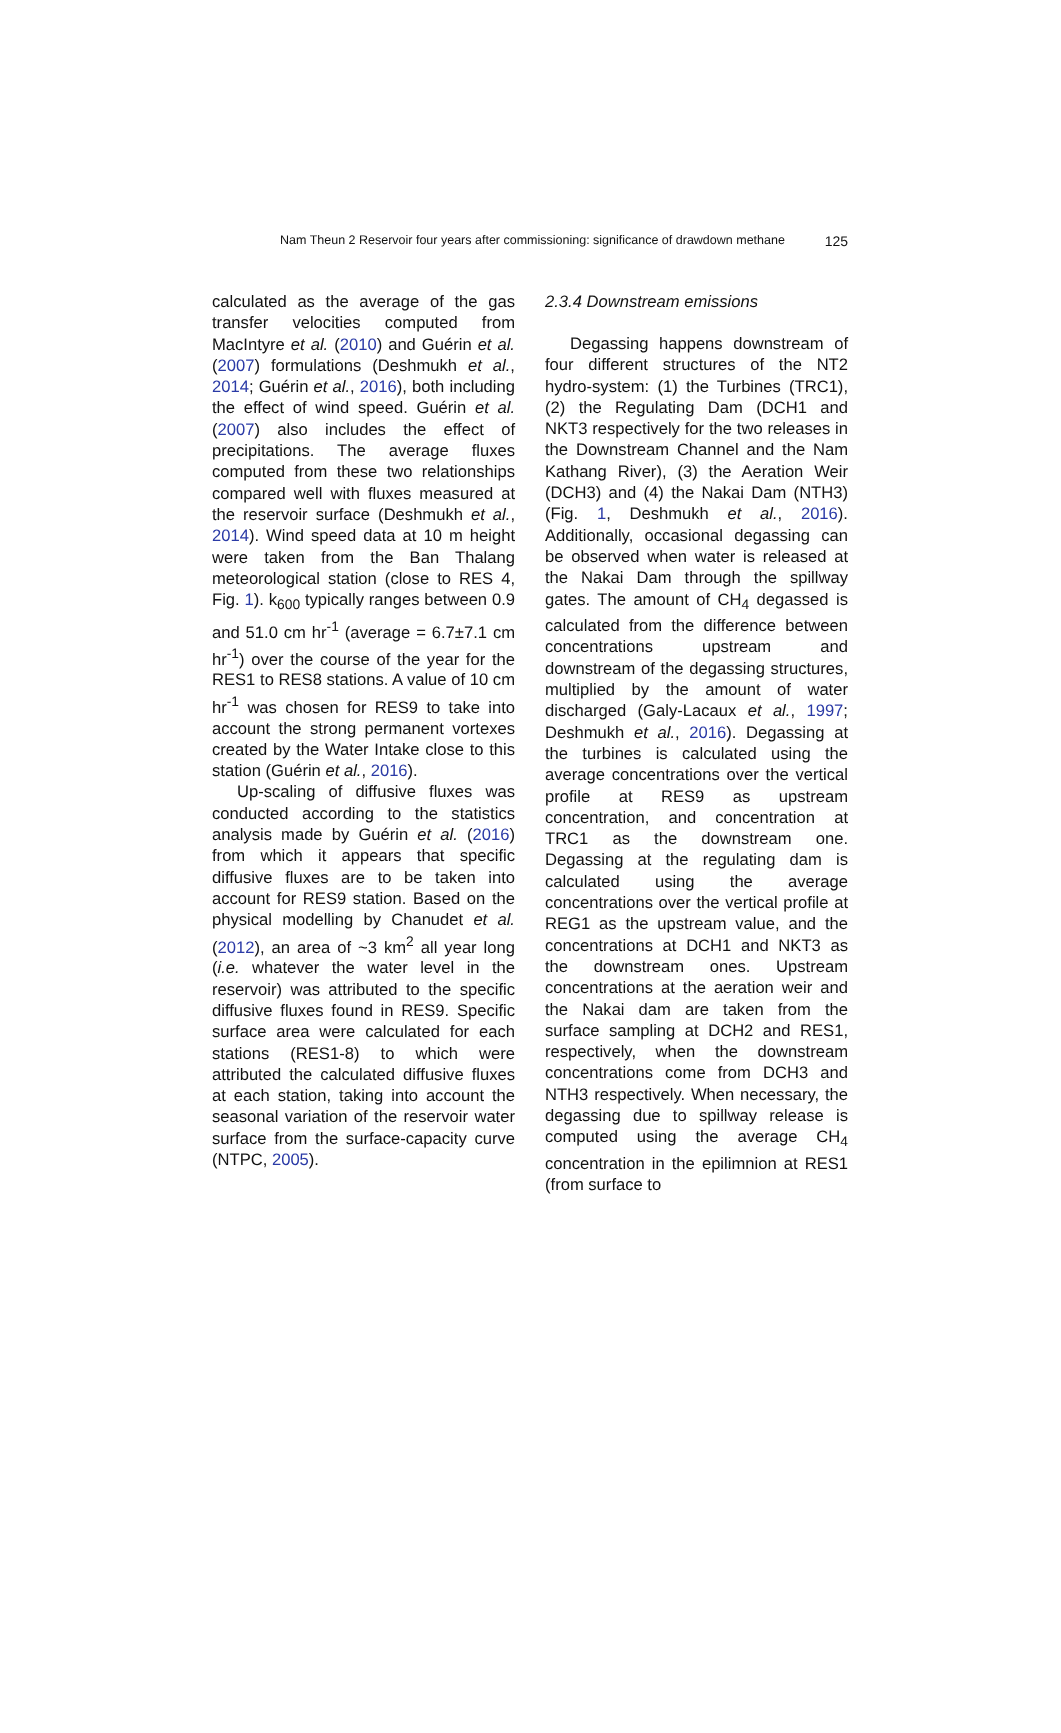Nam Theun 2 Reservoir four years after commissioning: significance of drawdown methane 125
calculated as the average of the gas transfer velocities computed from MacIntyre et al. (2010) and Guérin et al. (2007) formulations (Deshmukh et al., 2014; Guérin et al., 2016), both including the effect of wind speed. Guérin et al. (2007) also includes the effect of precipitations. The average fluxes computed from these two relationships compared well with fluxes measured at the reservoir surface (Deshmukh et al., 2014). Wind speed data at 10 m height were taken from the Ban Thalang meteorological station (close to RES 4, Fig. 1). k<sub>600</sub> typically ranges between 0.9 and 51.0 cm hr<sup>-1</sup> (average = 6.7±7.1 cm hr<sup>-1</sup>) over the course of the year for the RES1 to RES8 stations. A value of 10 cm hr<sup>-1</sup> was chosen for RES9 to take into account the strong permanent vortexes created by the Water Intake close to this station (Guérin et al., 2016).
Up-scaling of diffusive fluxes was conducted according to the statistics analysis made by Guérin et al. (2016) from which it appears that specific diffusive fluxes are to be taken into account for RES9 station. Based on the physical modelling by Chanudet et al. (2012), an area of ~3 km<sup>2</sup> all year long (i.e. whatever the water level in the reservoir) was attributed to the specific diffusive fluxes found in RES9. Specific surface area were calculated for each stations (RES1-8) to which were attributed the calculated diffusive fluxes at each station, taking into account the seasonal variation of the reservoir water surface from the surface-capacity curve (NTPC, 2005).
2.3.4 Downstream emissions
Degassing happens downstream of four different structures of the NT2 hydro-system: (1) the Turbines (TRC1), (2) the Regulating Dam (DCH1 and NKT3 respectively for the two releases in the Downstream Channel and the Nam Kathang River), (3) the Aeration Weir (DCH3) and (4) the Nakai Dam (NTH3) (Fig. 1, Deshmukh et al., 2016). Additionally, occasional degassing can be observed when water is released at the Nakai Dam through the spillway gates. The amount of CH<sub>4</sub> degassed is calculated from the difference between concentrations upstream and downstream of the degassing structures, multiplied by the amount of water discharged (Galy-Lacaux et al., 1997; Deshmukh et al., 2016). Degassing at the turbines is calculated using the average concentrations over the vertical profile at RES9 as upstream concentration, and concentration at TRC1 as the downstream one. Degassing at the regulating dam is calculated using the average concentrations over the vertical profile at REG1 as the upstream value, and the concentrations at DCH1 and NKT3 as the downstream ones. Upstream concentrations at the aeration weir and the Nakai dam are taken from the surface sampling at DCH2 and RES1, respectively, when the downstream concentrations come from DCH3 and NTH3 respectively. When necessary, the degassing due to spillway release is computed using the average CH<sub>4</sub> concentration in the epilimnion at RES1 (from surface to